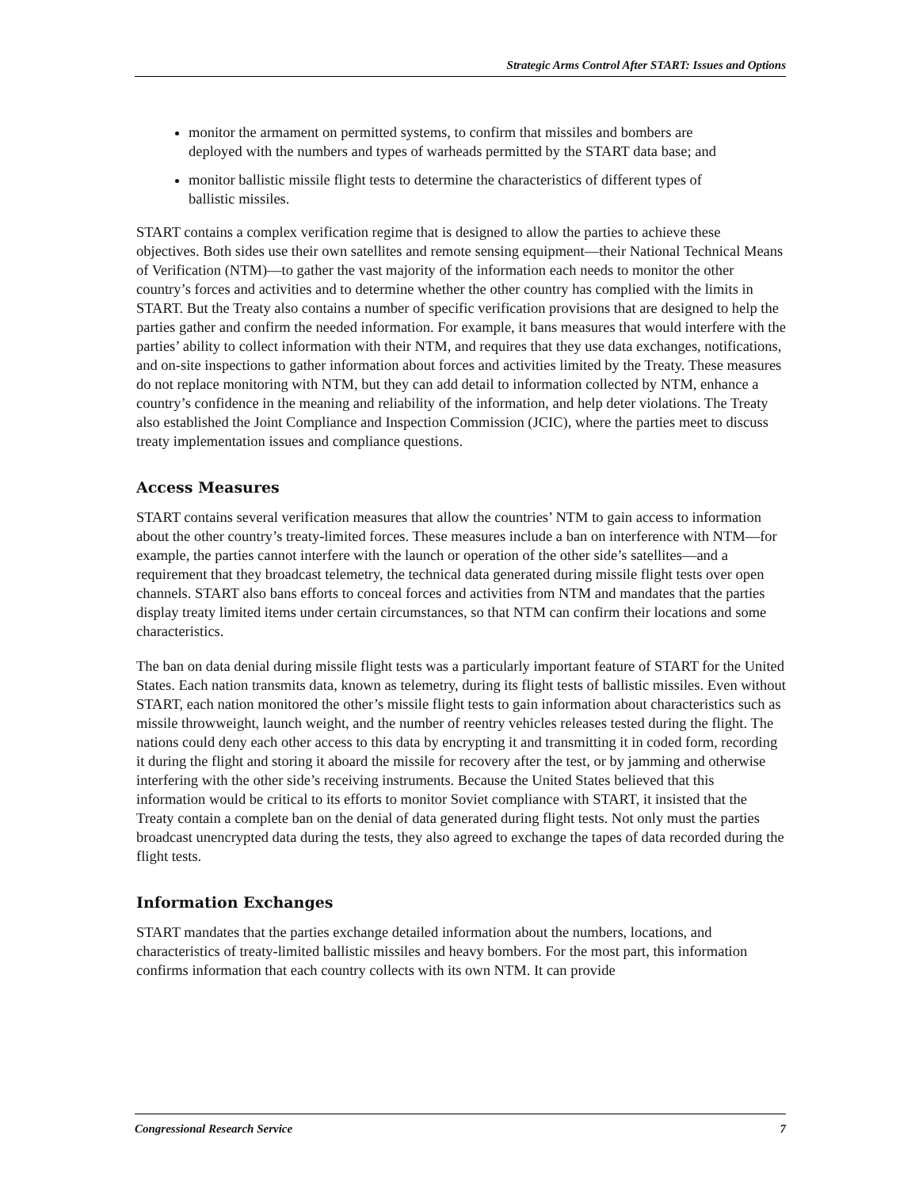Strategic Arms Control After START: Issues and Options
monitor the armament on permitted systems, to confirm that missiles and bombers are deployed with the numbers and types of warheads permitted by the START data base; and
monitor ballistic missile flight tests to determine the characteristics of different types of ballistic missiles.
START contains a complex verification regime that is designed to allow the parties to achieve these objectives. Both sides use their own satellites and remote sensing equipment—their National Technical Means of Verification (NTM)—to gather the vast majority of the information each needs to monitor the other country’s forces and activities and to determine whether the other country has complied with the limits in START. But the Treaty also contains a number of specific verification provisions that are designed to help the parties gather and confirm the needed information. For example, it bans measures that would interfere with the parties’ ability to collect information with their NTM, and requires that they use data exchanges, notifications, and on-site inspections to gather information about forces and activities limited by the Treaty. These measures do not replace monitoring with NTM, but they can add detail to information collected by NTM, enhance a country’s confidence in the meaning and reliability of the information, and help deter violations. The Treaty also established the Joint Compliance and Inspection Commission (JCIC), where the parties meet to discuss treaty implementation issues and compliance questions.
Access Measures
START contains several verification measures that allow the countries’ NTM to gain access to information about the other country’s treaty-limited forces. These measures include a ban on interference with NTM—for example, the parties cannot interfere with the launch or operation of the other side’s satellites—and a requirement that they broadcast telemetry, the technical data generated during missile flight tests over open channels. START also bans efforts to conceal forces and activities from NTM and mandates that the parties display treaty limited items under certain circumstances, so that NTM can confirm their locations and some characteristics.
The ban on data denial during missile flight tests was a particularly important feature of START for the United States. Each nation transmits data, known as telemetry, during its flight tests of ballistic missiles. Even without START, each nation monitored the other’s missile flight tests to gain information about characteristics such as missile throwweight, launch weight, and the number of reentry vehicles releases tested during the flight. The nations could deny each other access to this data by encrypting it and transmitting it in coded form, recording it during the flight and storing it aboard the missile for recovery after the test, or by jamming and otherwise interfering with the other side’s receiving instruments. Because the United States believed that this information would be critical to its efforts to monitor Soviet compliance with START, it insisted that the Treaty contain a complete ban on the denial of data generated during flight tests. Not only must the parties broadcast unencrypted data during the tests, they also agreed to exchange the tapes of data recorded during the flight tests.
Information Exchanges
START mandates that the parties exchange detailed information about the numbers, locations, and characteristics of treaty-limited ballistic missiles and heavy bombers. For the most part, this information confirms information that each country collects with its own NTM. It can provide
Congressional Research Service 7